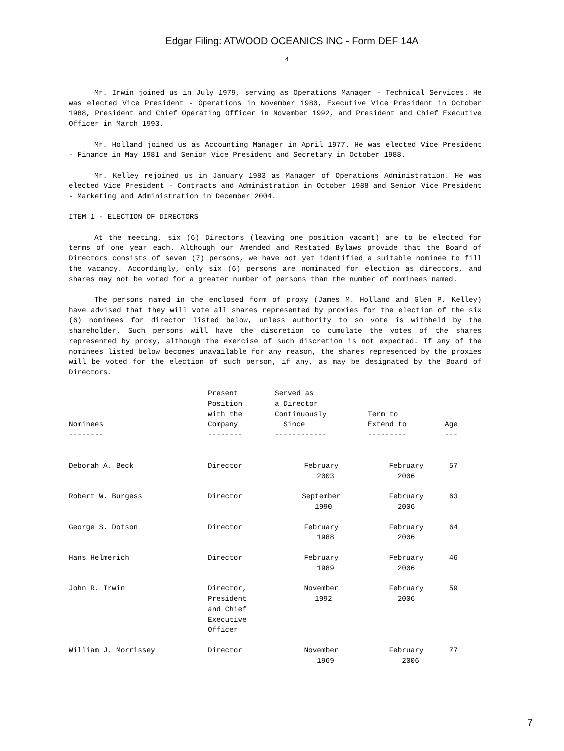Edgar Filing: ATWOOD OCEANICS INC - Form DEF 14A
4
Mr. Irwin joined us in July 1979, serving as Operations Manager - Technical Services. He was elected Vice President - Operations in November 1980, Executive Vice President in October 1988, President and Chief Operating Officer in November 1992, and President and Chief Executive Officer in March 1993.
Mr. Holland joined us as Accounting Manager in April 1977. He was elected Vice President - Finance in May 1981 and Senior Vice President and Secretary in October 1988.
Mr. Kelley rejoined us in January 1983 as Manager of Operations Administration. He was elected Vice President - Contracts and Administration in October 1988 and Senior Vice President - Marketing and Administration in December 2004.
ITEM 1 - ELECTION OF DIRECTORS
At the meeting, six (6) Directors (leaving one position vacant) are to be elected for terms of one year each. Although our Amended and Restated Bylaws provide that the Board of Directors consists of seven (7) persons, we have not yet identified a suitable nominee to fill the vacancy. Accordingly, only six (6) persons are nominated for election as directors, and shares may not be voted for a greater number of persons than the number of nominees named.
The persons named in the enclosed form of proxy (James M. Holland and Glen P. Kelley) have advised that they will vote all shares represented by proxies for the election of the six (6) nominees for director listed below, unless authority to so vote is withheld by the shareholder. Such persons will have the discretion to cumulate the votes of the shares represented by proxy, although the exercise of such discretion is not expected. If any of the nominees listed below becomes unavailable for any reason, the shares represented by the proxies will be voted for the election of such person, if any, as may be designated by the Board of Directors.
| Nominees -------- | Present Position with the Company -------- | Served as a Director Continuously Since ------------ | Term to Extend to --------- | Age --- |
| --- | --- | --- | --- | --- |
| Deborah A. Beck | Director | February 2003 | February 2006 | 57 |
| Robert W. Burgess | Director | September 1990 | February 2006 | 63 |
| George S. Dotson | Director | February 1988 | February 2006 | 64 |
| Hans Helmerich | Director | February 1989 | February 2006 | 46 |
| John R. Irwin | Director, President and Chief Executive Officer | November 1992 | February 2006 | 59 |
| William J. Morrissey | Director | November 1969 | February 2006 | 77 |
7